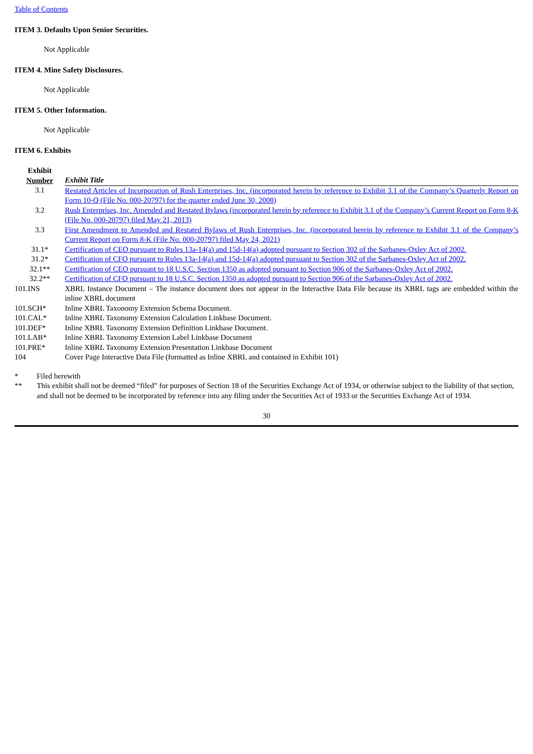Table of Contents
ITEM 3. Defaults Upon Senior Securities.
Not Applicable
ITEM 4. Mine Safety Disclosures.
Not Applicable
ITEM 5. Other Information.
Not Applicable
ITEM 6. Exhibits
| Exhibit Number | Exhibit Title |
| --- | --- |
| 3.1 | Restated Articles of Incorporation of Rush Enterprises, Inc. (incorporated herein by reference to Exhibit 3.1 of the Company’s Quarterly Report on Form 10-Q (File No. 000-20797) for the quarter ended June 30, 2008) |
| 3.2 | Rush Enterprises, Inc. Amended and Restated Bylaws (incorporated herein by reference to Exhibit 3.1 of the Company’s Current Report on Form 8-K (File No. 000-20797) filed May 21, 2013) |
| 3.3 | First Amendment to Amended and Restated Bylaws of Rush Enterprises, Inc. (incorporated herein by reference to Exhibit 3.1 of the Company’s Current Report on Form 8-K (File No. 000-20797) filed May 24, 2021) |
| 31.1* | Certification of CEO pursuant to Rules 13a-14(a) and 15d-14(a) adopted pursuant to Section 302 of the Sarbanes-Oxley Act of 2002. |
| 31.2* | Certification of CFO pursuant to Rules 13a-14(a) and 15d-14(a) adopted pursuant to Section 302 of the Sarbanes-Oxley Act of 2002. |
| 32.1** | Certification of CEO pursuant to 18 U.S.C. Section 1350 as adopted pursuant to Section 906 of the Sarbanes-Oxley Act of 2002. |
| 32.2** | Certification of CFO pursuant to 18 U.S.C. Section 1350 as adopted pursuant to Section 906 of the Sarbanes-Oxley Act of 2002. |
| 101.INS | XBRL Instance Document – The instance document does not appear in the Interactive Data File because its XBRL tags are embedded within the inline XBRL document |
| 101.SCH* | Inline XBRL Taxonomy Extension Schema Document. |
| 101.CAL* | Inline XBRL Taxonomy Extension Calculation Linkbase Document. |
| 101.DEF* | Inline XBRL Taxonomy Extension Definition Linkbase Document. |
| 101.LAB* | Inline XBRL Taxonomy Extension Label Linkbase Document |
| 101.PRE* | Inline XBRL Taxonomy Extension Presentation Linkbase Document |
| 104 | Cover Page Interactive Data File (formatted as Inline XBRL and contained in Exhibit 101) |
* Filed herewith
** This exhibit shall not be deemed “filed” for purposes of Section 18 of the Securities Exchange Act of 1934, or otherwise subject to the liability of that section, and shall not be deemed to be incorporated by reference into any filing under the Securities Act of 1933 or the Securities Exchange Act of 1934.
30